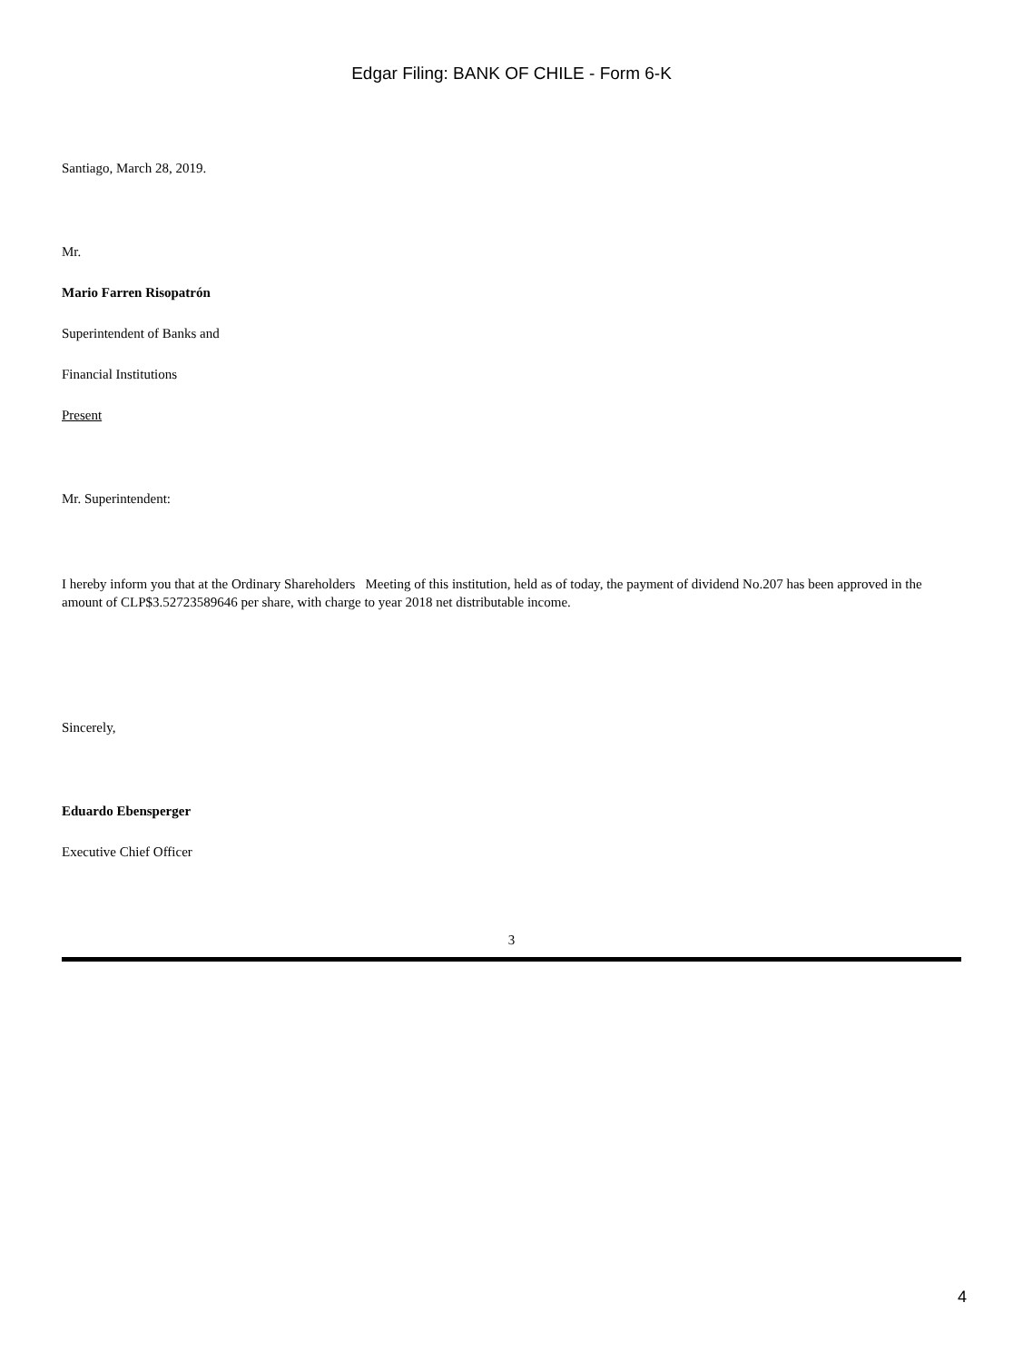Edgar Filing: BANK OF CHILE - Form 6-K
Santiago, March 28, 2019.
Mr.
Mario Farren Risopatrón
Superintendent of Banks and
Financial Institutions
Present
Mr. Superintendent:
I hereby inform you that at the Ordinary Shareholders Meeting of this institution, held as of today, the payment of dividend No.207 has been approved in the amount of CLP$3.52723589646 per share, with charge to year 2018 net distributable income.
Sincerely,
Eduardo Ebensperger
Executive Chief Officer
3
4